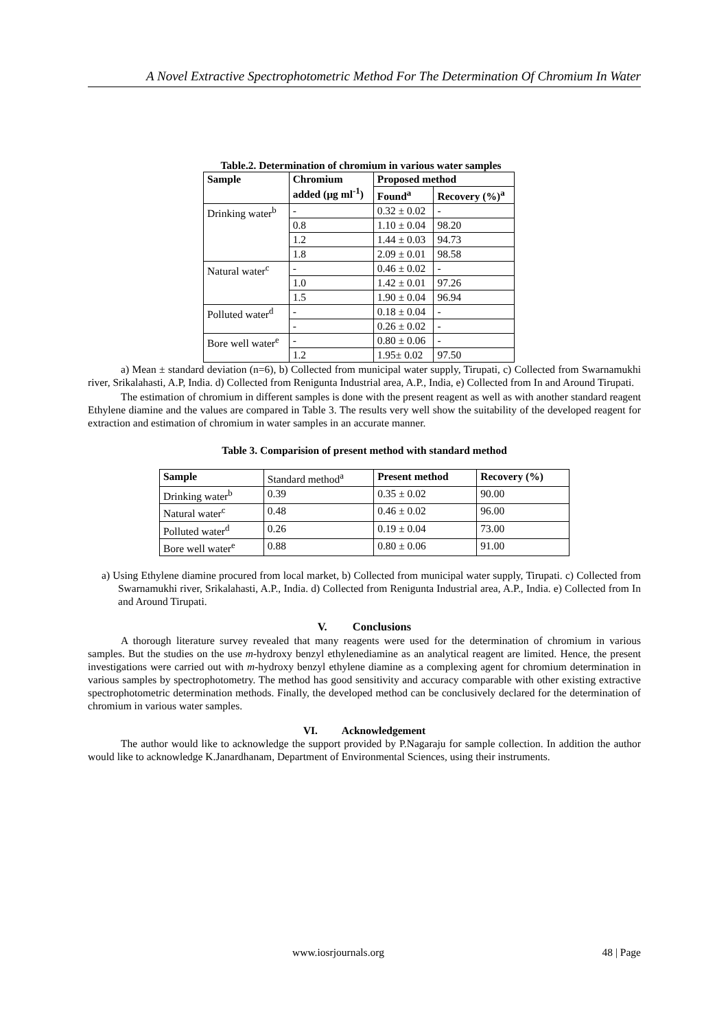A Novel Extractive Spectrophotometric Method For The Determination Of Chromium In Water
Table.2. Determination of chromium in various water samples
| Sample | Chromium added (µg ml<sup>-1</sup>) | Proposed method | |
| --- | --- | --- | --- |
| | | Found<sup>a</sup> | Recovery (%)<sup>a</sup> |
| Drinking water<sup>b</sup> | - | 0.32 ± 0.02 | - |
| | 0.8 | 1.10 ± 0.04 | 98.20 |
| | 1.2 | 1.44 ± 0.03 | 94.73 |
| | 1.8 | 2.09 ± 0.01 | 98.58 |
| Natural water<sup>c</sup> | - | 0.46 ± 0.02 | - |
| | 1.0 | 1.42 ± 0.01 | 97.26 |
| | 1.5 | 1.90 ± 0.04 | 96.94 |
| Polluted water<sup>d</sup> | - | 0.18 ± 0.04 | - |
| | - | 0.26 ± 0.02 | - |
| Bore well water<sup>e</sup> | - | 0.80 ± 0.06 | - |
| | 1.2 | 1.95± 0.02 | 97.50 |
a) Mean ± standard deviation (n=6), b) Collected from municipal water supply, Tirupati, c) Collected from Swarnamukhi river, Srikalahasti, A.P, India. d) Collected from Renigunta Industrial area, A.P., India, e) Collected from In and Around Tirupati.
The estimation of chromium in different samples is done with the present reagent as well as with another standard reagent Ethylene diamine and the values are compared in Table 3. The results very well show the suitability of the developed reagent for extraction and estimation of chromium in water samples in an accurate manner.
Table 3. Comparision of present method with standard method
| Sample | Standard method<sup>a</sup> | Present method | Recovery (%) |
| Drinking water<sup>b</sup> | 0.39 | 0.35 ± 0.02 | 90.00 |
| Natural water<sup>c</sup> | 0.48 | 0.46 ± 0.02 | 96.00 |
| Polluted water<sup>d</sup> | 0.26 | 0.19 ± 0.04 | 73.00 |
| Bore well water<sup>e</sup> | 0.88 | 0.80 ± 0.06 | 91.00 |
a) Using Ethylene diamine procured from local market, b) Collected from municipal water supply, Tirupati. c) Collected from Swarnamukhi river, Srikalahasti, A.P., India. d) Collected from Renigunta Industrial area, A.P., India. e) Collected from In and Around Tirupati.
V. Conclusions
A thorough literature survey revealed that many reagents were used for the determination of chromium in various samples. But the studies on the use m-hydroxy benzyl ethylenediamine as an analytical reagent are limited. Hence, the present investigations were carried out with m-hydroxy benzyl ethylene diamine as a complexing agent for chromium determination in various samples by spectrophotometry. The method has good sensitivity and accuracy comparable with other existing extractive spectrophotometric determination methods. Finally, the developed method can be conclusively declared for the determination of chromium in various water samples.
VI. Acknowledgement
The author would like to acknowledge the support provided by P.Nagaraju for sample collection. In addition the author would like to acknowledge K.Janardhanam, Department of Environmental Sciences, using their instruments.
www.iosrjournals.org 48 | Page